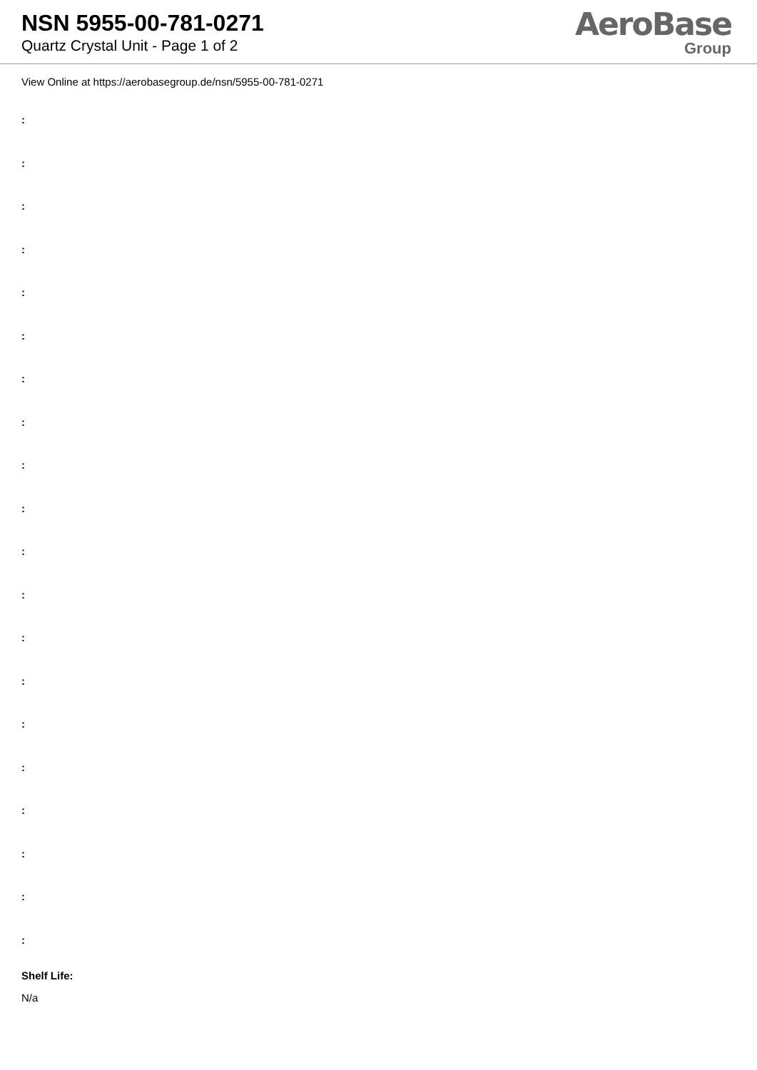NSN 5955-00-781-0271
Quartz Crystal Unit - Page 1 of 2
AeroBase
Group
View Online at https://aerobasegroup.de/nsn/5955-00-781-0271
:
:
:
:
:
:
:
:
:
:
:
:
:
:
:
:
:
:
:
:
Shelf Life:
N/a